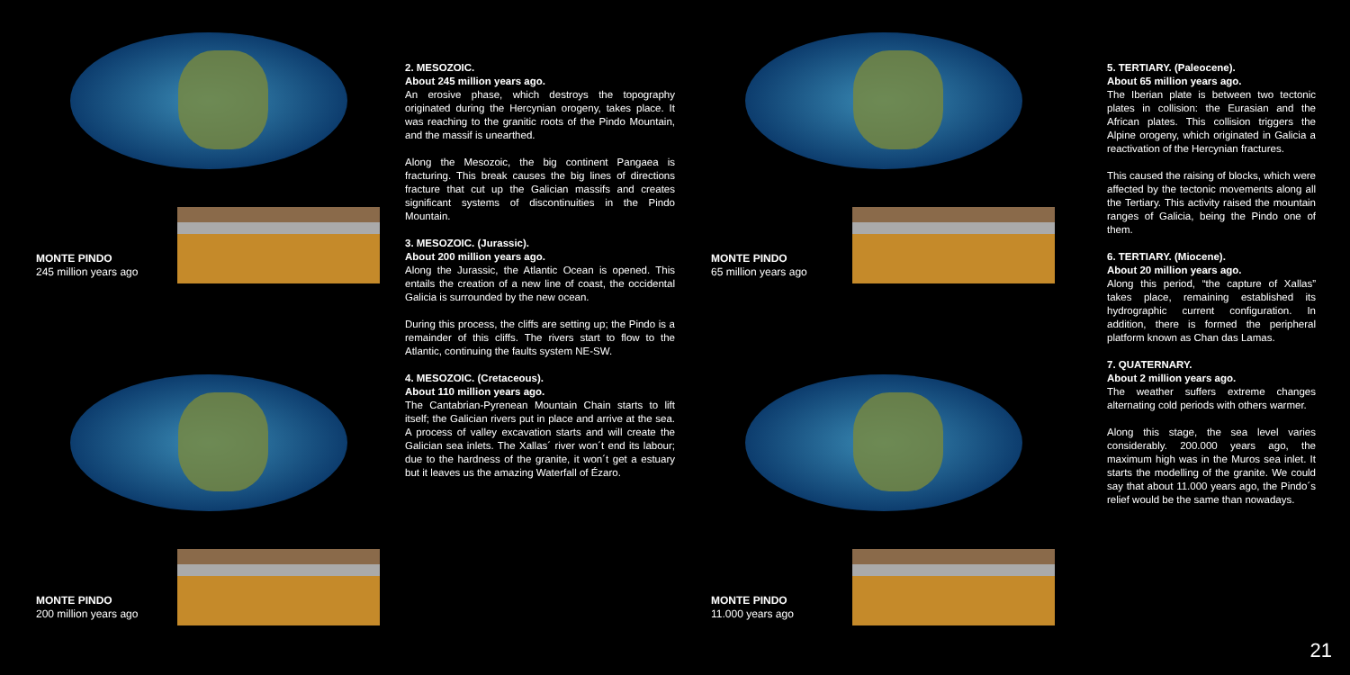MONTE PINDO
245 million years ago
MONTE PINDO
200 million years ago
2. MESOZOIC.
About 245 million years ago.
An erosive phase, which destroys the topography originated during the Hercynian orogeny, takes place. It was reaching to the granitic roots of the Pindo Mountain, and the massif is unearthed.
Along the Mesozoic, the big continent Pangaea is fracturing. This break causes the big lines of directions fracture that cut up the Galician massifs and creates significant systems of discontinuities in the Pindo Mountain.
3. MESOZOIC. (Jurassic).
About 200 million years ago.
Along the Jurassic, the Atlantic Ocean is opened. This entails the creation of a new line of coast, the occidental Galicia is surrounded by the new ocean.
During this process, the cliffs are setting up; the Pindo is a remainder of this cliffs. The rivers start to flow to the Atlantic, continuing the faults system NE-SW.
4. MESOZOIC. (Cretaceous).
About 110 million years ago.
The Cantabrian-Pyrenean Mountain Chain starts to lift itself; the Galician rivers put in place and arrive at the sea. A process of valley excavation starts and will create the Galician sea inlets. The Xallas´ river won´t end its labour; due to the hardness of the granite, it won´t get a estuary but it leaves us the amazing Waterfall of Ézaro.
MONTE PINDO
65 million years ago
MONTE PINDO
11.000 years ago
5. TERTIARY. (Paleocene).
About 65 million years ago.
The Iberian plate is between two tectonic plates in collision: the Eurasian and the African plates. This collision triggers the Alpine orogeny, which originated in Galicia a reactivation of the Hercynian fractures.
This caused the raising of blocks, which were affected by the tectonic movements along all the Tertiary. This activity raised the mountain ranges of Galicia, being the Pindo one of them.
6. TERTIARY. (Miocene).
About 20 million years ago.
Along this period, “the capture of Xallas” takes place, remaining established its hydrographic current configuration. In addition, there is formed the peripheral platform known as Chan das Lamas.
7. QUATERNARY.
About 2 million years ago.
The weather suffers extreme changes alternating cold periods with others warmer.
Along this stage, the sea level varies considerably. 200.000 years ago, the maximum high was in the Muros sea inlet. It starts the modelling of the granite. We could say that about 11.000 years ago, the Pindo´s relief would be the same than nowadays.
21